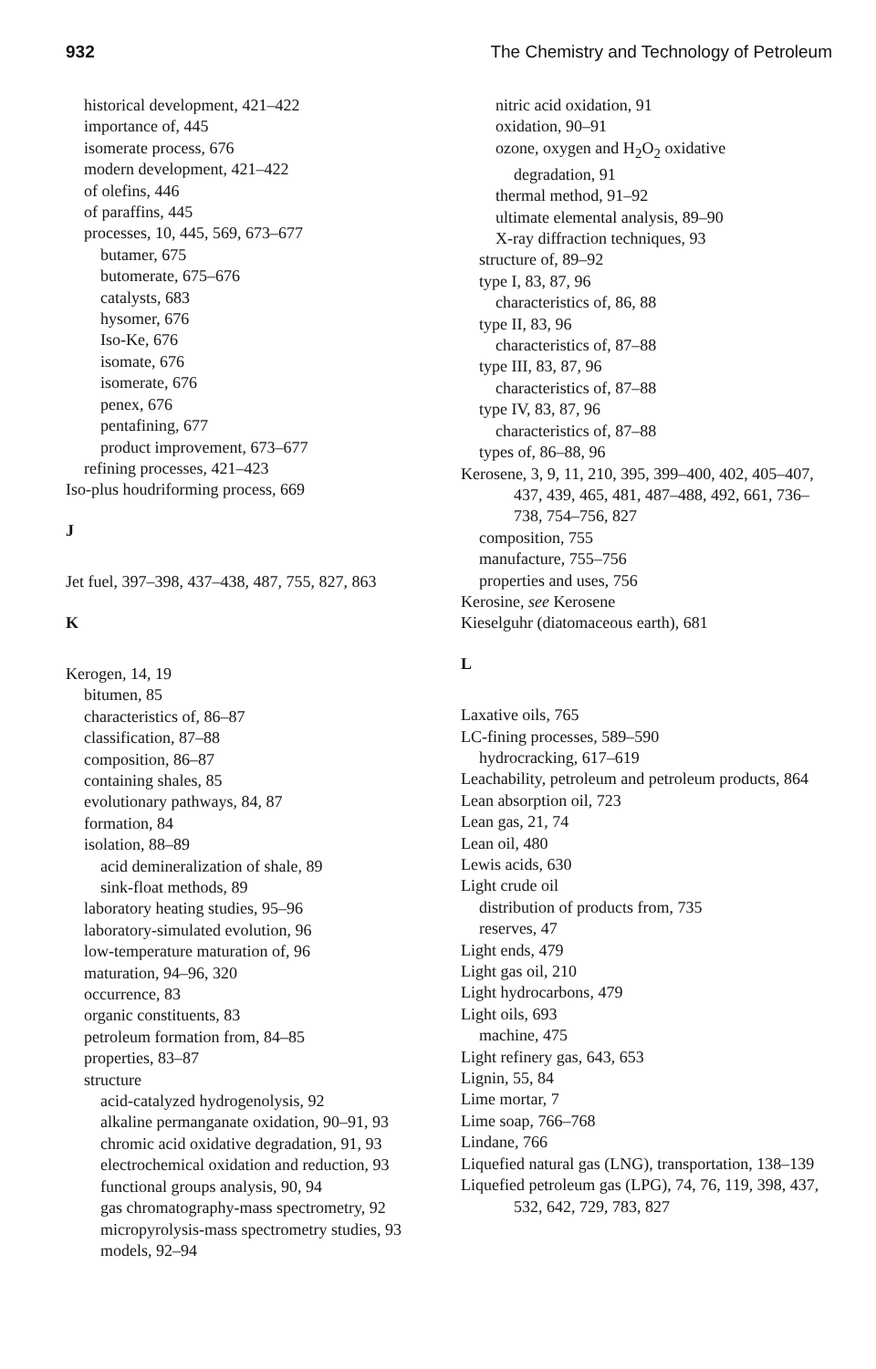932 The Chemistry and Technology of Petroleum
historical development, 421–422
importance of, 445
isomerate process, 676
modern development, 421–422
of olefins, 446
of paraffins, 445
processes, 10, 445, 569, 673–677
butamer, 675
butomerate, 675–676
catalysts, 683
hysomer, 676
Iso-Ke, 676
isomate, 676
isomerate, 676
penex, 676
pentafining, 677
product improvement, 673–677
refining processes, 421–423
Iso-plus houdriforming process, 669
J
Jet fuel, 397–398, 437–438, 487, 755, 827, 863
K
Kerogen, 14, 19
bitumen, 85
characteristics of, 86–87
classification, 87–88
composition, 86–87
containing shales, 85
evolutionary pathways, 84, 87
formation, 84
isolation, 88–89
acid demineralization of shale, 89
sink-float methods, 89
laboratory heating studies, 95–96
laboratory-simulated evolution, 96
low-temperature maturation of, 96
maturation, 94–96, 320
occurrence, 83
organic constituents, 83
petroleum formation from, 84–85
properties, 83–87
structure
acid-catalyzed hydrogenolysis, 92
alkaline permanganate oxidation, 90–91, 93
chromic acid oxidative degradation, 91, 93
electrochemical oxidation and reduction, 93
functional groups analysis, 90, 94
gas chromatography-mass spectrometry, 92
micropyrolysis-mass spectrometry studies, 93
models, 92–94
nitric acid oxidation, 91
oxidation, 90–91
ozone, oxygen and H<sub>2</sub>O<sub>2</sub> oxidative
degradation, 91
thermal method, 91–92
ultimate elemental analysis, 89–90
X-ray diffraction techniques, 93
structure of, 89–92
type I, 83, 87, 96
characteristics of, 86, 88
type II, 83, 96
characteristics of, 87–88
type III, 83, 87, 96
characteristics of, 87–88
type IV, 83, 87, 96
characteristics of, 87–88
types of, 86–88, 96
Kerosene, 3, 9, 11, 210, 395, 399–400, 402, 405–407, 437, 439, 465, 481, 487–488, 492, 661, 736–738, 754–756, 827
composition, 755
manufacture, 755–756
properties and uses, 756
Kerosine, see Kerosene
Kieselguhr (diatomaceous earth), 681
L
Laxative oils, 765
LC-fining processes, 589–590
hydrocracking, 617–619
Leachability, petroleum and petroleum products, 864
Lean absorption oil, 723
Lean gas, 21, 74
Lean oil, 480
Lewis acids, 630
Light crude oil
distribution of products from, 735
reserves, 47
Light ends, 479
Light gas oil, 210
Light hydrocarbons, 479
Light oils, 693
machine, 475
Light refinery gas, 643, 653
Lignin, 55, 84
Lime mortar, 7
Lime soap, 766–768
Lindane, 766
Liquefied natural gas (LNG), transportation, 138–139
Liquefied petroleum gas (LPG), 74, 76, 119, 398, 437, 532, 642, 729, 783, 827